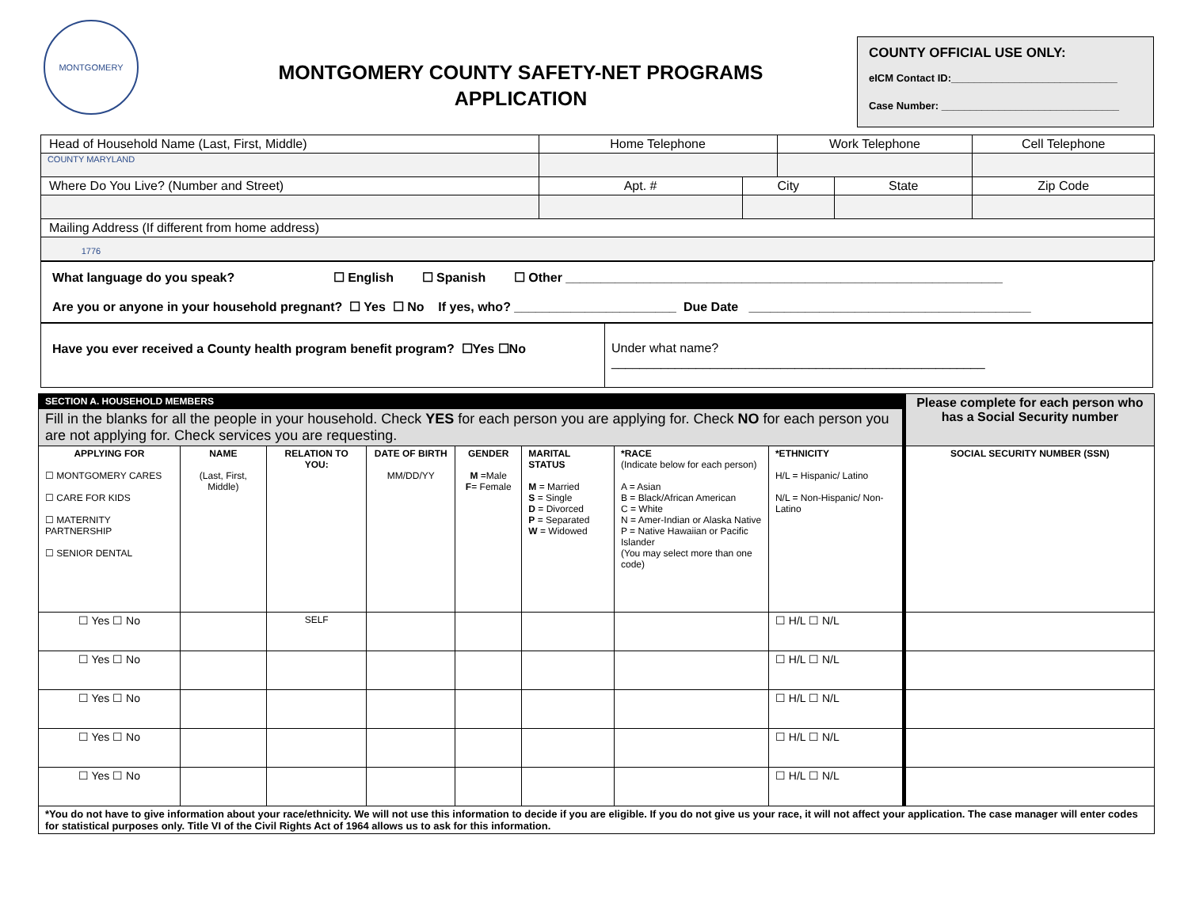MONTGOMERY COUNTY MARYLAND 1776
MONTGOMERY COUNTY SAFETY-NET PROGRAMS
APPLICATION
COUNTY OFFICIAL USE ONLY:
eICM Contact ID:_____________________________
Case Number: _______________________________
| Head of Household Name (Last, First, Middle) | Home Telephone | | Work Telephone | | Cell Telephone |
| Where Do You Live? (Number and Street) | Apt. # | City | | State | Zip Code |
| Mailing Address (If different from home address) | | | | | |
What language do you speak? ☐ English ☐ Spanish ☐ Other ______________________________________________________________
Are you or anyone in your household pregnant? ☐ Yes ☐ No If yes, who? _______________________ Due Date ________________________________________
Have you ever received a County health program benefit program? ☐Yes ☐No
Under what name?
_____________________________________________________
| SECTION A. HOUSEHOLD MEMBERS | | | | | | | | Please complete for each person who has a Social Security number |
| Fill in the blanks for all the people in your household. Check YES for each person you are applying for. Check NO for each person you are not applying for. Check services you are requesting. | | | | | | | | |
| APPLYING FOR ☐ MONTGOMERY CARES ☐ CARE FOR KIDS ☐ MATERNITY PARTNERSHIP ☐ SENIOR DENTAL | NAME (Last, First, Middle) | RELATION TO YOU: | DATE OF BIRTH MM/DD/YY | GENDER M =Male F = Female | MARITAL STATUS M = Married S = Single D = Divorced P = Separated W = Widowed | *RACE (Indicate below for each person) A = Asian B = Black/African American C = White N = Amer-Indian or Alaska Native P = Native Hawaiian or Pacific Islander (You may select more than one code) | *ETHNICITY H/L = Hispanic/ Latino N/L = Non-Hispanic/ Non-Latino | SOCIAL SECURITY NUMBER (SSN) |
| ☐ Yes ☐ No | | SELF | | | | | ☐ H/L ☐ N/L | |
| ☐ Yes ☐ No | | | | | | | ☐ H/L ☐ N/L | |
| ☐ Yes ☐ No | | | | | | | ☐ H/L ☐ N/L | |
| ☐ Yes ☐ No | | | | | | | ☐ H/L ☐ N/L | |
| ☐ Yes ☐ No | | | | | | | ☐ H/L ☐ N/L | |
| *You do not have to give information about your race/ethnicity. We will not use this information to decide if you are eligible. If you do not give us your race, it will not affect your application. The case manager will enter codes for statistical purposes only. Title VI of the Civil Rights Act of 1964 allows us to ask for this information. | | | | | | | | |